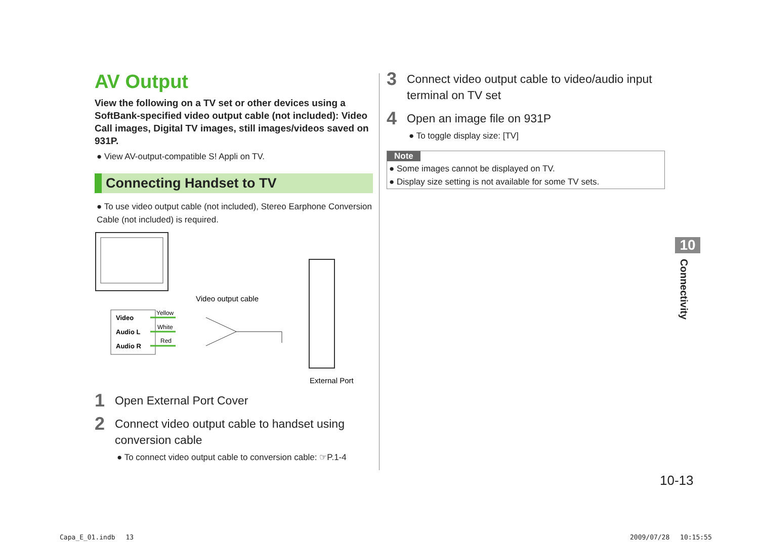AV Output
View the following on a TV set or other devices using a SoftBank-specified video output cable (not included): Video Call images, Digital TV images, still images/videos saved on 931P.
● View AV-output-compatible S! Appli on TV.
Connecting Handset to TV
● To use video output cable (not included), Stereo Earphone Conversion Cable (not included) is required.
Video
Audio L
Audio R
Yellow
White
Red
Video output cable
External Port
1 Open External Port Cover
2 Connect video output cable to handset using conversion cable
● To connect video output cable to conversion cable: ☞P.1-4
3 Connect video output cable to video/audio input terminal on TV set
4 Open an image file on 931P
● To toggle display size: [TV]
Note
● Some images cannot be displayed on TV.
● Display size setting is not available for some TV sets.
10
Connectivity
10-13
Capa_E_01.indb　 13 2009/07/28　 10:15:55